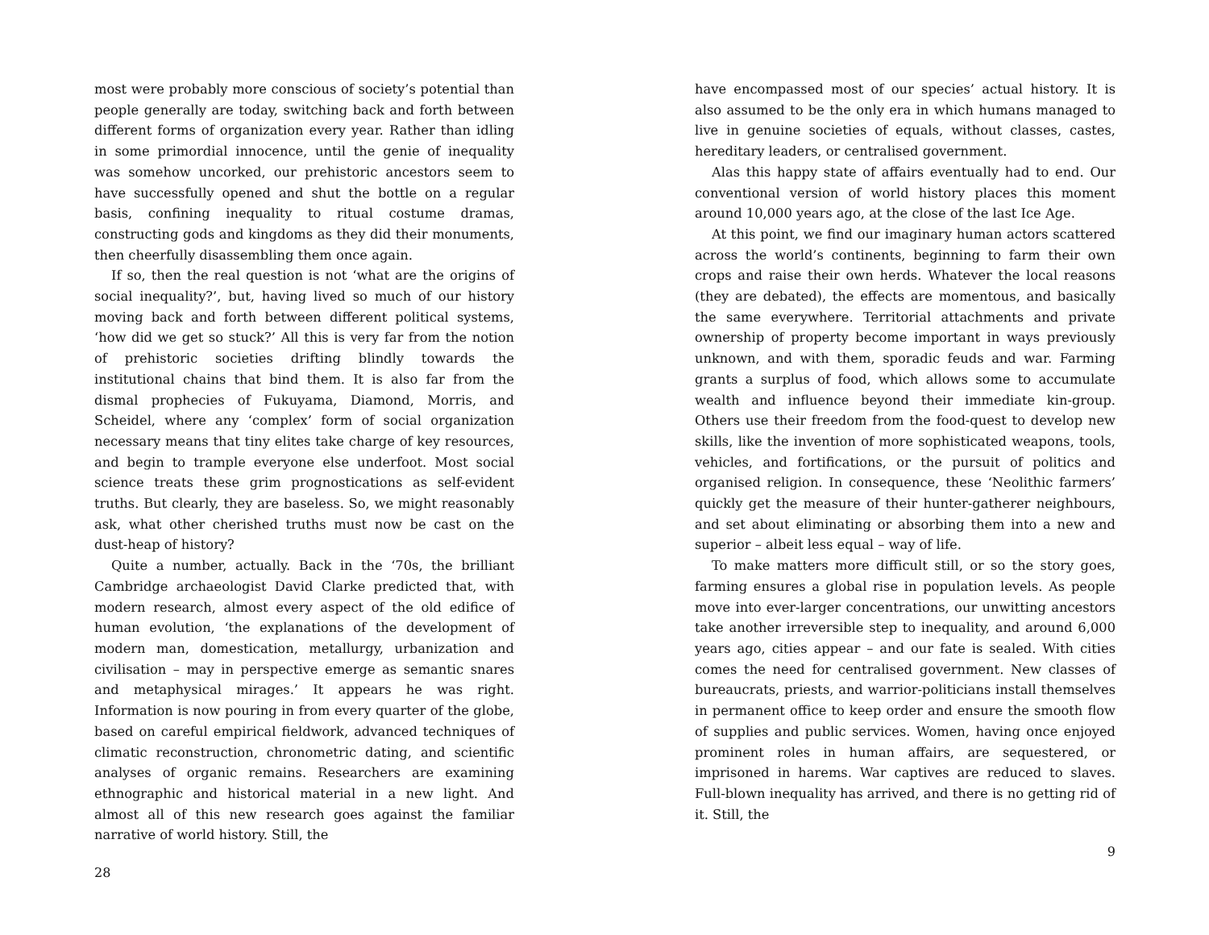most were probably more conscious of society’s potential than people generally are today, switching back and forth between different forms of organization every year. Rather than idling in some primordial innocence, until the genie of inequality was somehow uncorked, our prehistoric ancestors seem to have successfully opened and shut the bottle on a regular basis, confining inequality to ritual costume dramas, constructing gods and kingdoms as they did their monuments, then cheerfully disassembling them once again.
If so, then the real question is not ‘what are the origins of social inequality?’, but, having lived so much of our history moving back and forth between different political systems, ‘how did we get so stuck?’ All this is very far from the notion of prehistoric societies drifting blindly towards the institutional chains that bind them. It is also far from the dismal prophecies of Fukuyama, Diamond, Morris, and Scheidel, where any ‘complex’ form of social organization necessary means that tiny elites take charge of key resources, and begin to trample everyone else underfoot. Most social science treats these grim prognostications as self-evident truths. But clearly, they are baseless. So, we might reasonably ask, what other cherished truths must now be cast on the dust-heap of history?
Quite a number, actually. Back in the ‘70s, the brilliant Cambridge archaeologist David Clarke predicted that, with modern research, almost every aspect of the old edifice of human evolution, ‘the explanations of the development of modern man, domestication, metallurgy, urbanization and civilisation – may in perspective emerge as semantic snares and metaphysical mirages.’ It appears he was right. Information is now pouring in from every quarter of the globe, based on careful empirical fieldwork, advanced techniques of climatic reconstruction, chronometric dating, and scientific analyses of organic remains. Researchers are examining ethnographic and historical material in a new light. And almost all of this new research goes against the familiar narrative of world history. Still, the
28
have encompassed most of our species’ actual history. It is also assumed to be the only era in which humans managed to live in genuine societies of equals, without classes, castes, hereditary leaders, or centralised government.
Alas this happy state of affairs eventually had to end. Our conventional version of world history places this moment around 10,000 years ago, at the close of the last Ice Age.
At this point, we find our imaginary human actors scattered across the world’s continents, beginning to farm their own crops and raise their own herds. Whatever the local reasons (they are debated), the effects are momentous, and basically the same everywhere. Territorial attachments and private ownership of property become important in ways previously unknown, and with them, sporadic feuds and war. Farming grants a surplus of food, which allows some to accumulate wealth and influence beyond their immediate kin-group. Others use their freedom from the food-quest to develop new skills, like the invention of more sophisticated weapons, tools, vehicles, and fortifications, or the pursuit of politics and organised religion. In consequence, these ‘Neolithic farmers’ quickly get the measure of their hunter-gatherer neighbours, and set about eliminating or absorbing them into a new and superior – albeit less equal – way of life.
To make matters more difficult still, or so the story goes, farming ensures a global rise in population levels. As people move into ever-larger concentrations, our unwitting ancestors take another irreversible step to inequality, and around 6,000 years ago, cities appear – and our fate is sealed. With cities comes the need for centralised government. New classes of bureaucrats, priests, and warrior-politicians install themselves in permanent office to keep order and ensure the smooth flow of supplies and public services. Women, having once enjoyed prominent roles in human affairs, are sequestered, or imprisoned in harems. War captives are reduced to slaves. Full-blown inequality has arrived, and there is no getting rid of it. Still, the
9